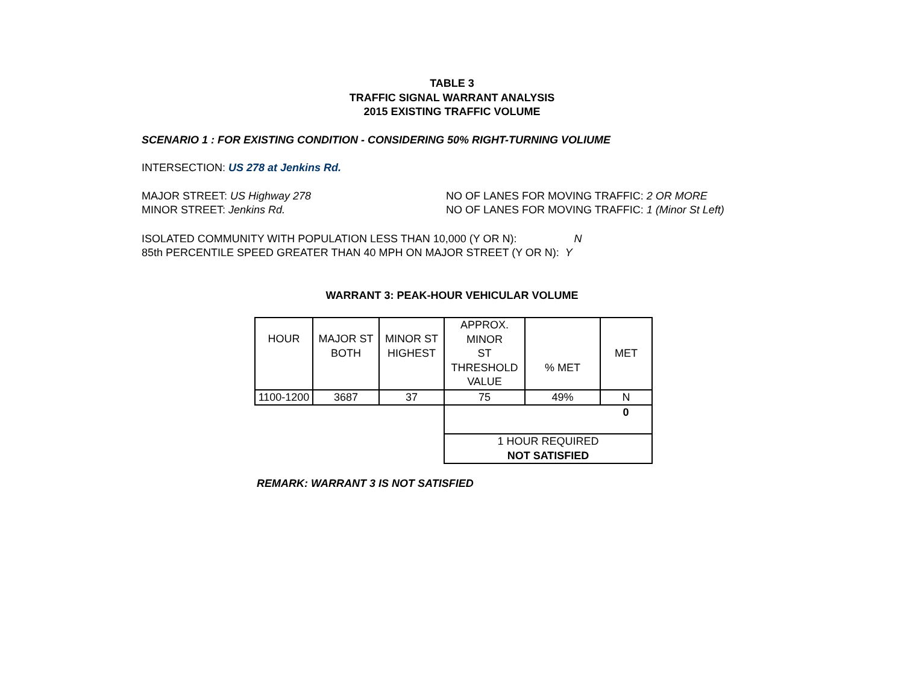TABLE 3
TRAFFIC SIGNAL WARRANT ANALYSIS
2015 EXISTING TRAFFIC VOLUME
SCENARIO 1 : FOR EXISTING CONDITION - CONSIDERING 50% RIGHT-TURNING VOLIUME
INTERSECTION: US 278 at Jenkins Rd.
MAJOR STREET: US Highway 278 NO OF LANES FOR MOVING TRAFFIC: 2 OR MORE
MINOR STREET: Jenkins Rd. NO OF LANES FOR MOVING TRAFFIC: 1 (Minor St Left)
ISOLATED COMMUNITY WITH POPULATION LESS THAN 10,000 (Y OR N): N
85th PERCENTILE SPEED GREATER THAN 40 MPH ON MAJOR STREET (Y OR N): Y
WARRANT 3: PEAK-HOUR VEHICULAR VOLUME
| HOUR | MAJOR ST BOTH | MINOR ST HIGHEST | APPROX. MINOR ST THRESHOLD VALUE | % MET | MET |
| 1100-1200 | 3687 | 37 | 75 | 49% | N |
| | | | | | 0 |
| | | | 1 HOUR REQUIRED NOT SATISFIED | | |
REMARK: WARRANT 3 IS NOT SATISFIED